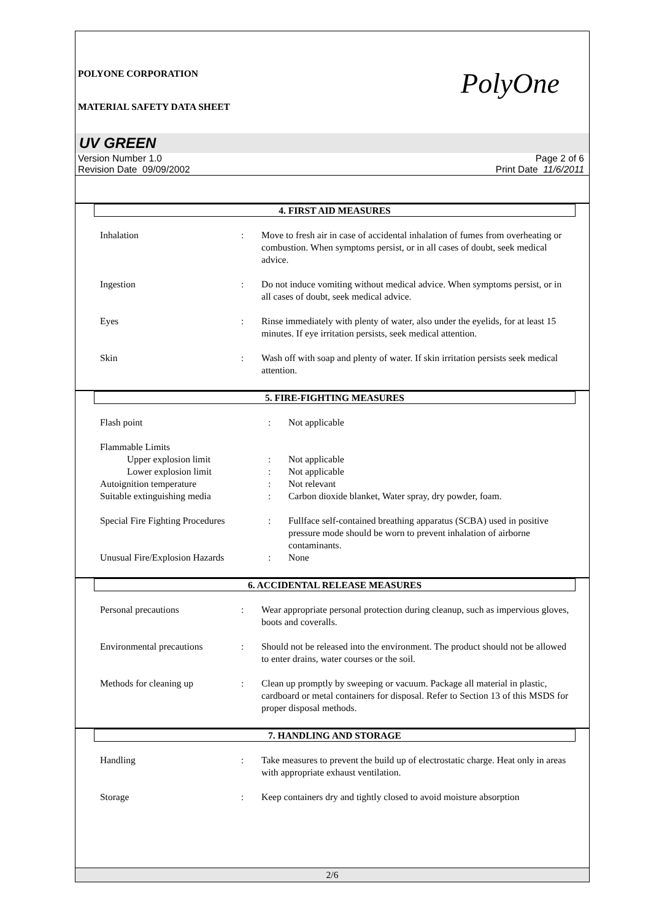POLYONE CORPORATION
MATERIAL SAFETY DATA SHEET
PolyOne
UV GREEN
Version Number 1.0
Revision Date 09/09/2002
Page 2 of 6
Print Date 11/6/2011
4. FIRST AID MEASURES
| Inhalation | : | Move to fresh air in case of accidental inhalation of fumes from overheating or combustion. When symptoms persist, or in all cases of doubt, seek medical advice. |
| Ingestion | : | Do not induce vomiting without medical advice. When symptoms persist, or in all cases of doubt, seek medical advice. |
| Eyes | : | Rinse immediately with plenty of water, also under the eyelids, for at least 15 minutes. If eye irritation persists, seek medical attention. |
| Skin | : | Wash off with soap and plenty of water. If skin irritation persists seek medical attention. |
5. FIRE-FIGHTING MEASURES
| Flash point | : | Not applicable |
| Flammable Limits | | |
| Upper explosion limit | : | Not applicable |
| Lower explosion limit | : | Not applicable |
| Autoignition temperature | : | Not relevant |
| Suitable extinguishing media | : | Carbon dioxide blanket, Water spray, dry powder, foam. |
| Special Fire Fighting Procedures | : | Fullface self-contained breathing apparatus (SCBA) used in positive pressure mode should be worn to prevent inhalation of airborne contaminants. |
| Unusual Fire/Explosion Hazards | : | None |
6. ACCIDENTAL RELEASE MEASURES
| Personal precautions | : | Wear appropriate personal protection during cleanup, such as impervious gloves, boots and coveralls. |
| Environmental precautions | : | Should not be released into the environment. The product should not be allowed to enter drains, water courses or the soil. |
| Methods for cleaning up | : | Clean up promptly by sweeping or vacuum. Package all material in plastic, cardboard or metal containers for disposal. Refer to Section 13 of this MSDS for proper disposal methods. |
7. HANDLING AND STORAGE
| Handling | : | Take measures to prevent the build up of electrostatic charge. Heat only in areas with appropriate exhaust ventilation. |
| Storage | : | Keep containers dry and tightly closed to avoid moisture absorption |
2/6